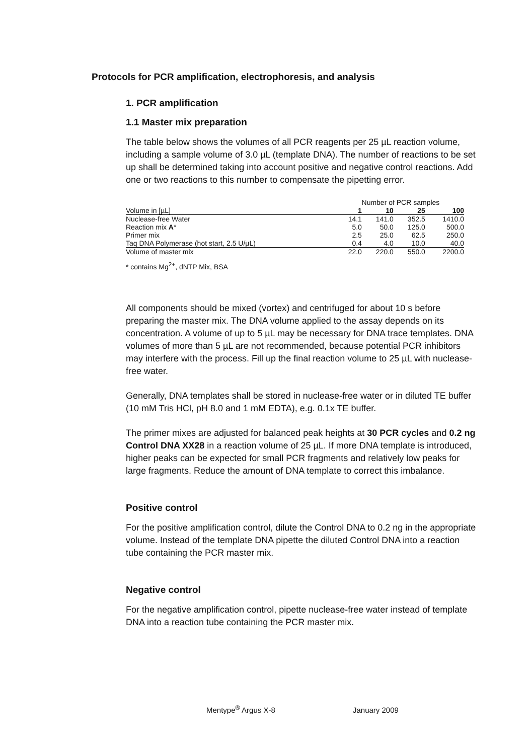Protocols for PCR amplification, electrophoresis, and analysis
1. PCR amplification
1.1 Master mix preparation
The table below shows the volumes of all PCR reagents per 25 µL reaction volume, including a sample volume of 3.0 µL (template DNA). The number of reactions to be set up shall be determined taking into account positive and negative control reactions. Add one or two reactions to this number to compensate the pipetting error.
| | Number of PCR samples | | | |
| --- | --- | --- | --- | --- |
| Volume in [µL] | 1 | 10 | 25 | 100 |
| Nuclease-free Water | 14.1 | 141.0 | 352.5 | 1410.0 |
| Reaction mix A * | 5.0 | 50.0 | 125.0 | 500.0 |
| Primer mix | 2.5 | 25.0 | 62.5 | 250.0 |
| Taq DNA Polymerase (hot start, 2.5 U/µL) | 0.4 | 4.0 | 10.0 | 40.0 |
| Volume of master mix | 22.0 | 220.0 | 550.0 | 2200.0 |
* contains Mg<sup>2+</sup>, dNTP Mix, BSA
All components should be mixed (vortex) and centrifuged for about 10 s before preparing the master mix. The DNA volume applied to the assay depends on its concentration. A volume of up to 5 µL may be necessary for DNA trace templates. DNA volumes of more than 5 µL are not recommended, because potential PCR inhibitors may interfere with the process. Fill up the final reaction volume to 25 µL with nuclease-free water.
Generally, DNA templates shall be stored in nuclease-free water or in diluted TE buffer (10 mM Tris HCl, pH 8.0 and 1 mM EDTA), e.g. 0.1x TE buffer.
The primer mixes are adjusted for balanced peak heights at 30 PCR cycles and 0.2 ng Control DNA XX28 in a reaction volume of 25 µL. If more DNA template is introduced, higher peaks can be expected for small PCR fragments and relatively low peaks for large fragments. Reduce the amount of DNA template to correct this imbalance.
Positive control
For the positive amplification control, dilute the Control DNA to 0.2 ng in the appropriate volume. Instead of the template DNA pipette the diluted Control DNA into a reaction tube containing the PCR master mix.
Negative control
For the negative amplification control, pipette nuclease-free water instead of template DNA into a reaction tube containing the PCR master mix.
Mentype<sup>®</sup> Argus X-8 January 2009